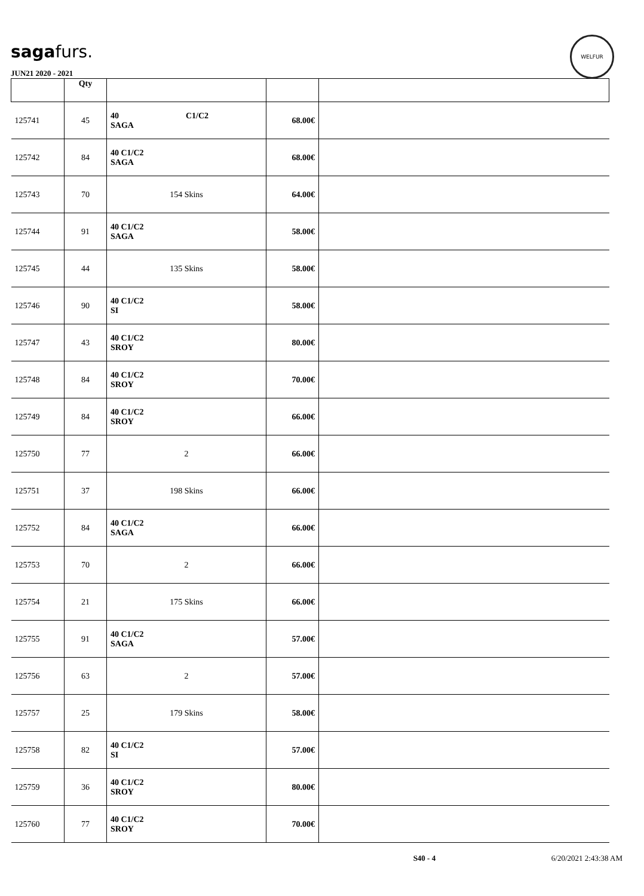sagafurs.
WELFUR
JUN21 2020 - 2021
| | Qty | | | |
| --- | --- | --- | --- | --- |
| 125741 | 45 | 40 C1/C2 SAGA | 68.00€ | |
| 125742 | 84 | 40 C1/C2 SAGA | 68.00€ | |
| 125743 | 70 | 154 Skins | 64.00€ | |
| 125744 | 91 | 40 C1/C2 SAGA | 58.00€ | |
| 125745 | 44 | 135 Skins | 58.00€ | |
| 125746 | 90 | 40 C1/C2 SI | 58.00€ | |
| 125747 | 43 | 40 C1/C2 SROY | 80.00€ | |
| 125748 | 84 | 40 C1/C2 SROY | 70.00€ | |
| 125749 | 84 | 40 C1/C2 SROY | 66.00€ | |
| 125750 | 77 | 2 | 66.00€ | |
| 125751 | 37 | 198 Skins | 66.00€ | |
| 125752 | 84 | 40 C1/C2 SAGA | 66.00€ | |
| 125753 | 70 | 2 | 66.00€ | |
| 125754 | 21 | 175 Skins | 66.00€ | |
| 125755 | 91 | 40 C1/C2 SAGA | 57.00€ | |
| 125756 | 63 | 2 | 57.00€ | |
| 125757 | 25 | 179 Skins | 58.00€ | |
| 125758 | 82 | 40 C1/C2 SI | 57.00€ | |
| 125759 | 36 | 40 C1/C2 SROY | 80.00€ | |
| 125760 | 77 | 40 C1/C2 SROY | 70.00€ | |
S40 - 4 6/20/2021 2:43:38 AM